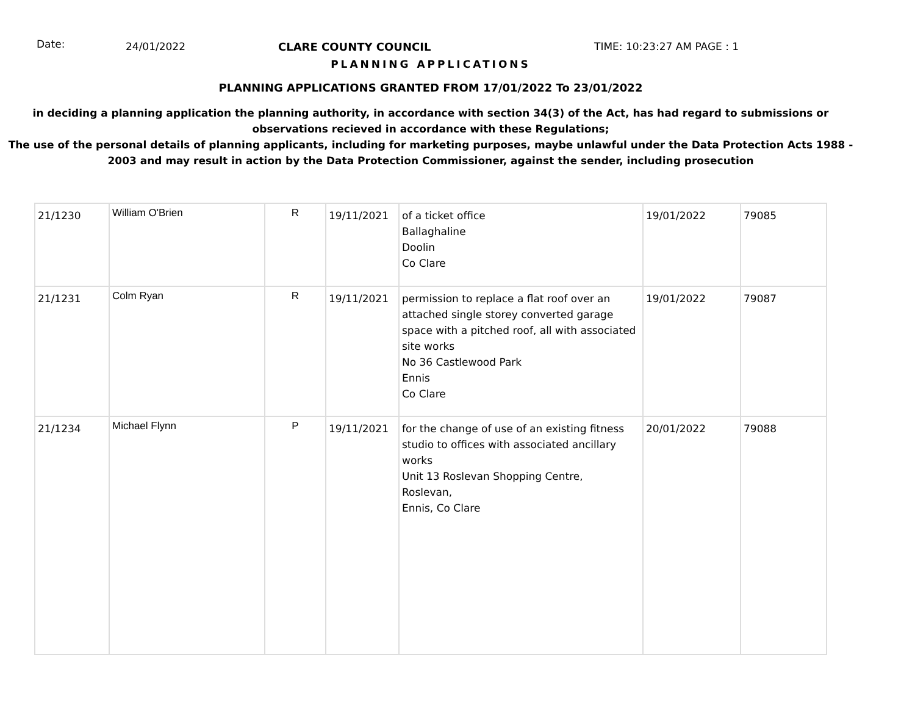Date:
24/01/2022 CLARE COUNTY COUNCIL TIME: 10:23:27 AM PAGE : 1
PLANNING APPLICATIONS
PLANNING APPLICATIONS GRANTED FROM 17/01/2022 To 23/01/2022
in deciding a planning application the planning authority, in accordance with section 34(3) of the Act, has had regard to submissions or observations recieved in accordance with these Regulations;
The use of the personal details of planning applicants, including for marketing purposes, maybe unlawful under the Data Protection Acts 1988 - 2003 and may result in action by the Data Protection Commissioner, against the sender, including prosecution
| 21/1230 | William O'Brien | R | 19/11/2021 | of a ticket office Ballaghaline Doolin Co Clare | 19/01/2022 | 79085 |
| 21/1231 | Colm Ryan | R | 19/11/2021 | permission to replace a flat roof over an attached single storey converted garage space with a pitched roof, all with associated site works No 36 Castlewood Park Ennis Co Clare | 19/01/2022 | 79087 |
| 21/1234 | Michael Flynn | P | 19/11/2021 | for the change of use of an existing fitness studio to offices with associated ancillary works Unit 13 Roslevan Shopping Centre, Roslevan, Ennis, Co Clare | 20/01/2022 | 79088 |